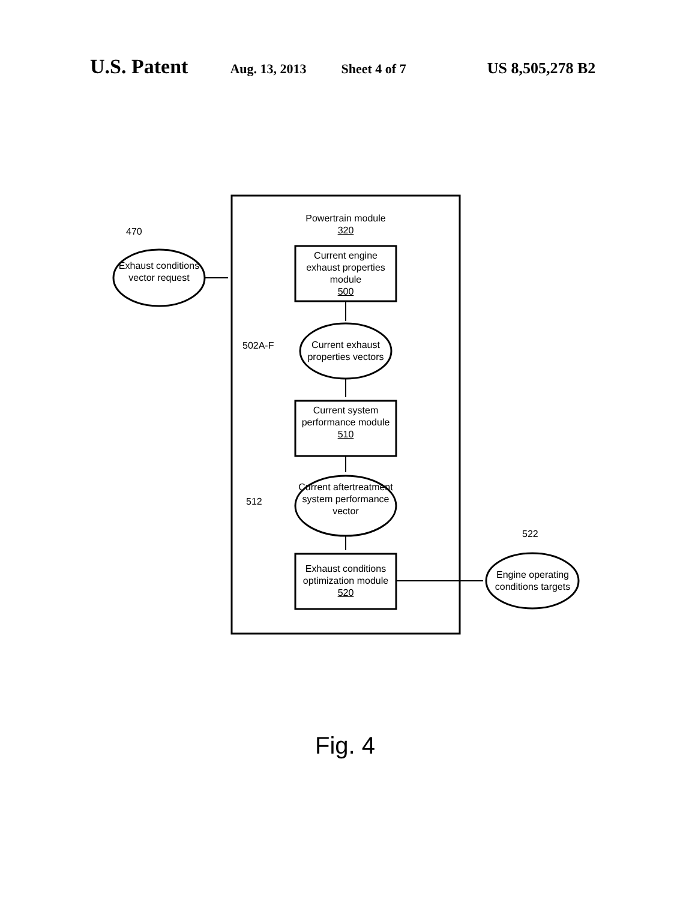U.S. Patent Aug. 13, 2013 Sheet 4 of 7 US 8,505,278 B2
Powertrain module
320
470
Exhaust conditions vector request
Current engine exhaust properties module
500
502A-F
Current exhaust properties vectors
Current system performance module
510
512
Current aftertreatment system performance vector
522
Exhaust conditions optimization module
520
Engine operating conditions targets
Fig. 4